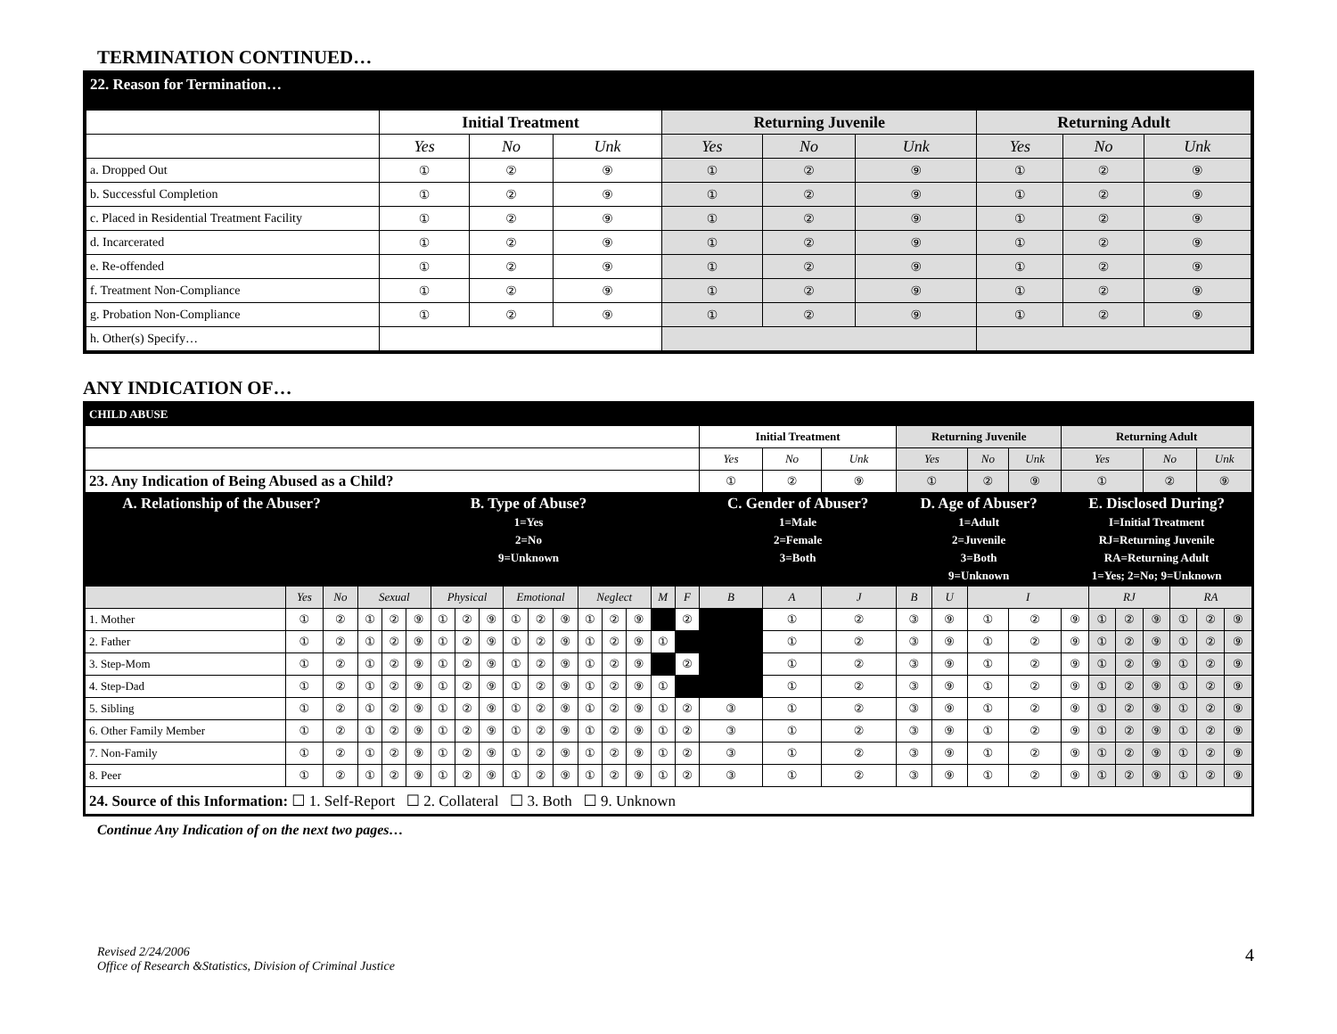TERMINATION CONTINUED…
| 22. Reason for Termination… | | | | | | | | | |
| | Initial Treatment | | | Returning Juvenile | | | Returning Adult | | |
| | Yes | No | Unk | Yes | No | Unk | Yes | No | Unk |
| a. Dropped Out | ① | ② | ⑨ | ① | ② | ⑨ | ① | ② | ⑨ |
| b. Successful Completion | ① | ② | ⑨ | ① | ② | ⑨ | ① | ② | ⑨ |
| c. Placed in Residential Treatment Facility | ① | ② | ⑨ | ① | ② | ⑨ | ① | ② | ⑨ |
| d. Incarcerated | ① | ② | ⑨ | ① | ② | ⑨ | ① | ② | ⑨ |
| e. Re-offended | ① | ② | ⑨ | ① | ② | ⑨ | ① | ② | ⑨ |
| f. Treatment Non-Compliance | ① | ② | ⑨ | ① | ② | ⑨ | ① | ② | ⑨ |
| g. Probation Non-Compliance | ① | ② | ⑨ | ① | ② | ⑨ | ① | ② | ⑨ |
| h. Other(s) Specify… | | | | | | | | | |
ANY INDICATION OF…
| CHILD ABUSE | | | | | | | | | | | | | | | | | | | | | | | | | | | | | | |
| | | | | | | | | | | | | | | | | | Initial Treatment | | | Returning Juvenile | | | | Returning Adult | | | | | | |
| | | | | | | | | | | | | | | | | | Yes | No | Unk | Yes | | No | Unk | Yes | | | No | | Unk | |
| 23. Any Indication of Being Abused as a Child? | | | | | | | | | | | | | | | | | ① | ② | ⑨ | ① | | ② | ⑨ | ① | | | ② | | ⑨ | |
| A. Relationship of the Abuser? | | | B. Type of Abuse? 1=Yes 2=No 9=Unknown | | | | | | | | | | | | | | C. Gender of Abuser? 1=Male 2=Female 3=Both | | | D. Age of Abuser? 1=Adult 2=Juvenile 3=Both 9=Unknown | | | | E. Disclosed During? I=Initial Treatment RJ=Returning Juvenile RA=Returning Adult 1=Yes; 2=No; 9=Unknown | | | | | | |
| | Yes | No | Sexual | | | Physical | | | Emotional | | | Neglect | | | M | F | B | A | J | B | U | I | | | RJ | | | RA | | |
| 1. Mother | ① | ② | ① | ② | ⑨ | ① | ② | ⑨ | ① | ② | ⑨ | ① | ② | ⑨ | | ② | | ① | ② | ③ | ⑨ | ① | ② | ⑨ | ① | ② | ⑨ | ① | ② | ⑨ |
| 2. Father | ① | ② | ① | ② | ⑨ | ① | ② | ⑨ | ① | ② | ⑨ | ① | ② | ⑨ | ① | | | ① | ② | ③ | ⑨ | ① | ② | ⑨ | ① | ② | ⑨ | ① | ② | ⑨ |
| 3. Step-Mom | ① | ② | ① | ② | ⑨ | ① | ② | ⑨ | ① | ② | ⑨ | ① | ② | ⑨ | | ② | | ① | ② | ③ | ⑨ | ① | ② | ⑨ | ① | ② | ⑨ | ① | ② | ⑨ |
| 4. Step-Dad | ① | ② | ① | ② | ⑨ | ① | ② | ⑨ | ① | ② | ⑨ | ① | ② | ⑨ | ① | | | ① | ② | ③ | ⑨ | ① | ② | ⑨ | ① | ② | ⑨ | ① | ② | ⑨ |
| 5. Sibling | ① | ② | ① | ② | ⑨ | ① | ② | ⑨ | ① | ② | ⑨ | ① | ② | ⑨ | ① | ② | ③ | ① | ② | ③ | ⑨ | ① | ② | ⑨ | ① | ② | ⑨ | ① | ② | ⑨ |
| 6. Other Family Member | ① | ② | ① | ② | ⑨ | ① | ② | ⑨ | ① | ② | ⑨ | ① | ② | ⑨ | ① | ② | ③ | ① | ② | ③ | ⑨ | ① | ② | ⑨ | ① | ② | ⑨ | ① | ② | ⑨ |
| 7. Non-Family | ① | ② | ① | ② | ⑨ | ① | ② | ⑨ | ① | ② | ⑨ | ① | ② | ⑨ | ① | ② | ③ | ① | ② | ③ | ⑨ | ① | ② | ⑨ | ① | ② | ⑨ | ① | ② | ⑨ |
| 8. Peer | ① | ② | ① | ② | ⑨ | ① | ② | ⑨ | ① | ② | ⑨ | ① | ② | ⑨ | ① | ② | ③ | ① | ② | ③ | ⑨ | ① | ② | ⑨ | ① | ② | ⑨ | ① | ② | ⑨ |
| 24. Source of this Information: ☐ 1. Self-Report ☐ 2. Collateral ☐ 3. Both ☐ 9. Unknown | | | | | | | | | | | | | | | | | | | | | | | | | | | | | | |
Continue Any Indication of on the next two pages…
Revised 2/24/2006
Office of Research &Statistics, Division of Criminal Justice
4